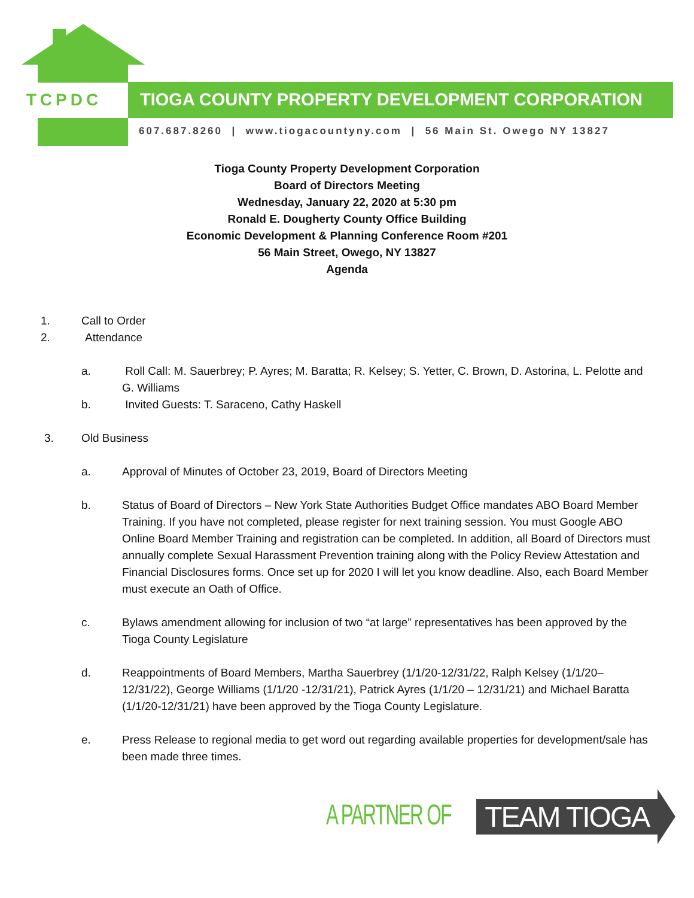TCPDC
TIOGA COUNTY PROPERTY DEVELOPMENT CORPORATION
607.687.8260 | www.tiogacountyny.com | 56 Main St. Owego NY 13827
Tioga County Property Development Corporation
Board of Directors Meeting
Wednesday, January 22, 2020 at 5:30 pm
Ronald E. Dougherty County Office Building
Economic Development & Planning Conference Room #201
56 Main Street, Owego, NY 13827
Agenda
1. Call to Order
2. Attendance
a. Roll Call: M. Sauerbrey; P. Ayres; M. Baratta; R. Kelsey; S. Yetter, C. Brown, D. Astorina, L. Pelotte and G. Williams
b. Invited Guests: T. Saraceno, Cathy Haskell
3. Old Business
a. Approval of Minutes of October 23, 2019, Board of Directors Meeting
b. Status of Board of Directors – New York State Authorities Budget Office mandates ABO Board Member Training. If you have not completed, please register for next training session. You must Google ABO Online Board Member Training and registration can be completed. In addition, all Board of Directors must annually complete Sexual Harassment Prevention training along with the Policy Review Attestation and Financial Disclosures forms. Once set up for 2020 I will let you know deadline. Also, each Board Member must execute an Oath of Office.
c. Bylaws amendment allowing for inclusion of two “at large” representatives has been approved by the Tioga County Legislature
d. Reappointments of Board Members, Martha Sauerbrey (1/1/20-12/31/22, Ralph Kelsey (1/1/20– 12/31/22), George Williams (1/1/20 -12/31/21), Patrick Ayres (1/1/20 – 12/31/21) and Michael Baratta (1/1/20-12/31/21) have been approved by the Tioga County Legislature.
e. Press Release to regional media to get word out regarding available properties for development/sale has been made three times.
A PARTNER OF TEAM TIOGA